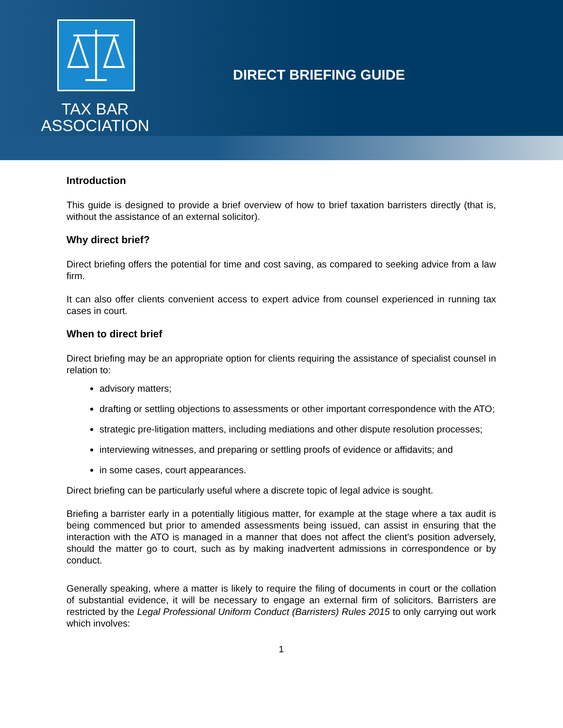TAX BAR
ASSOCIATION
DIRECT BRIEFING GUIDE
Introduction
This guide is designed to provide a brief overview of how to brief taxation barristers directly (that is, without the assistance of an external solicitor).
Why direct brief?
Direct briefing offers the potential for time and cost saving, as compared to seeking advice from a law firm.
It can also offer clients convenient access to expert advice from counsel experienced in running tax cases in court.
When to direct brief
Direct briefing may be an appropriate option for clients requiring the assistance of specialist counsel in relation to:
advisory matters;
drafting or settling objections to assessments or other important correspondence with the ATO;
strategic pre-litigation matters, including mediations and other dispute resolution processes;
interviewing witnesses, and preparing or settling proofs of evidence or affidavits; and
in some cases, court appearances.
Direct briefing can be particularly useful where a discrete topic of legal advice is sought.
Briefing a barrister early in a potentially litigious matter, for example at the stage where a tax audit is being commenced but prior to amended assessments being issued, can assist in ensuring that the interaction with the ATO is managed in a manner that does not affect the client’s position adversely, should the matter go to court, such as by making inadvertent admissions in correspondence or by conduct.
Generally speaking, where a matter is likely to require the filing of documents in court or the collation of substantial evidence, it will be necessary to engage an external firm of solicitors. Barristers are restricted by the Legal Professional Uniform Conduct (Barristers) Rules 2015 to only carrying out work which involves:
1